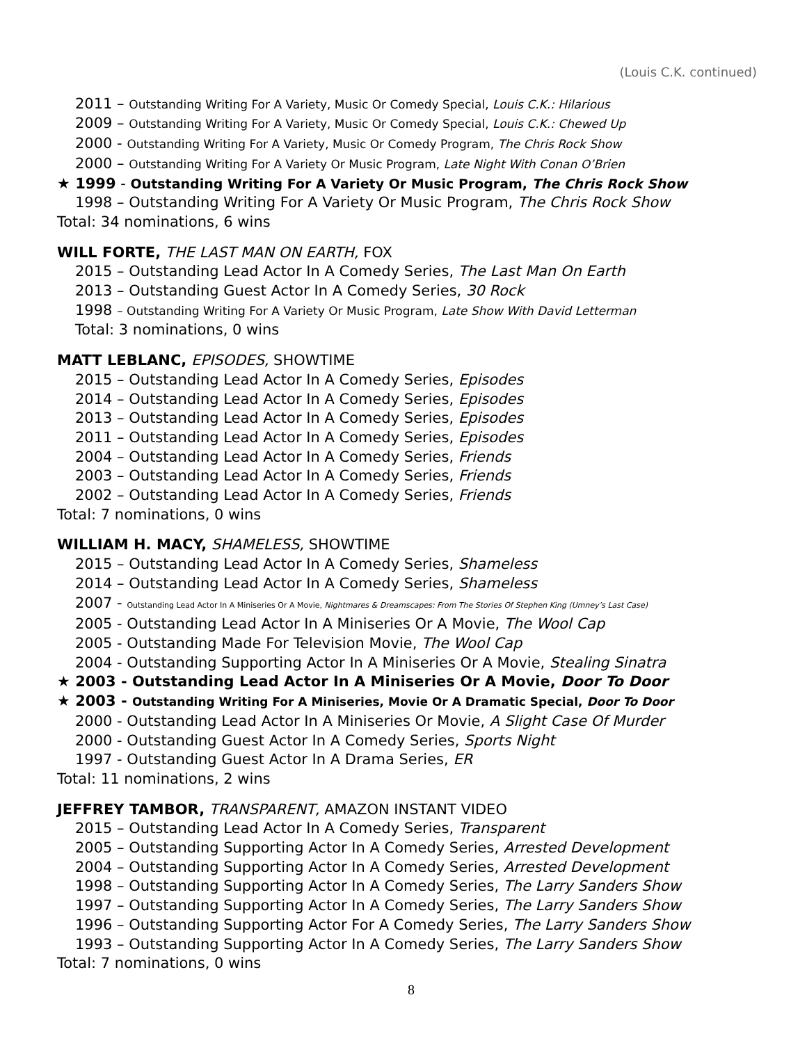(Louis C.K. continued)
2011 – Outstanding Writing For A Variety, Music Or Comedy Special, Louis C.K.: Hilarious
2009 – Outstanding Writing For A Variety, Music Or Comedy Special, Louis C.K.: Chewed Up
2000 - Outstanding Writing For A Variety, Music Or Comedy Program, The Chris Rock Show
2000 – Outstanding Writing For A Variety Or Music Program, Late Night With Conan O’Brien
★ 1999 - Outstanding Writing For A Variety Or Music Program, The Chris Rock Show
1998 – Outstanding Writing For A Variety Or Music Program, The Chris Rock Show
Total: 34 nominations, 6 wins
WILL FORTE, THE LAST MAN ON EARTH, FOX
2015 – Outstanding Lead Actor In A Comedy Series, The Last Man On Earth
2013 – Outstanding Guest Actor In A Comedy Series, 30 Rock
1998 – Outstanding Writing For A Variety Or Music Program, Late Show With David Letterman
Total: 3 nominations, 0 wins
MATT LEBLANC, EPISODES, SHOWTIME
2015 – Outstanding Lead Actor In A Comedy Series, Episodes
2014 – Outstanding Lead Actor In A Comedy Series, Episodes
2013 – Outstanding Lead Actor In A Comedy Series, Episodes
2011 – Outstanding Lead Actor In A Comedy Series, Episodes
2004 – Outstanding Lead Actor In A Comedy Series, Friends
2003 – Outstanding Lead Actor In A Comedy Series, Friends
2002 – Outstanding Lead Actor In A Comedy Series, Friends
Total: 7 nominations, 0 wins
WILLIAM H. MACY, SHAMELESS, SHOWTIME
2015 – Outstanding Lead Actor In A Comedy Series, Shameless
2014 – Outstanding Lead Actor In A Comedy Series, Shameless
2007 - Outstanding Lead Actor In A Miniseries Or A Movie, Nightmares & Dreamscapes: From The Stories Of Stephen King (Umney’s Last Case)
2005 - Outstanding Lead Actor In A Miniseries Or A Movie, The Wool Cap
2005 - Outstanding Made For Television Movie, The Wool Cap
2004 - Outstanding Supporting Actor In A Miniseries Or A Movie, Stealing Sinatra
★ 2003 - Outstanding Lead Actor In A Miniseries Or A Movie, Door To Door
★ 2003 - Outstanding Writing For A Miniseries, Movie Or A Dramatic Special, Door To Door
2000 - Outstanding Lead Actor In A Miniseries Or Movie, A Slight Case Of Murder
2000 - Outstanding Guest Actor In A Comedy Series, Sports Night
1997 - Outstanding Guest Actor In A Drama Series, ER
Total: 11 nominations, 2 wins
JEFFREY TAMBOR, TRANSPARENT, AMAZON INSTANT VIDEO
2015 – Outstanding Lead Actor In A Comedy Series, Transparent
2005 – Outstanding Supporting Actor In A Comedy Series, Arrested Development
2004 – Outstanding Supporting Actor In A Comedy Series, Arrested Development
1998 – Outstanding Supporting Actor In A Comedy Series, The Larry Sanders Show
1997 – Outstanding Supporting Actor In A Comedy Series, The Larry Sanders Show
1996 – Outstanding Supporting Actor For A Comedy Series, The Larry Sanders Show
1993 – Outstanding Supporting Actor In A Comedy Series, The Larry Sanders Show
Total: 7 nominations, 0 wins
8